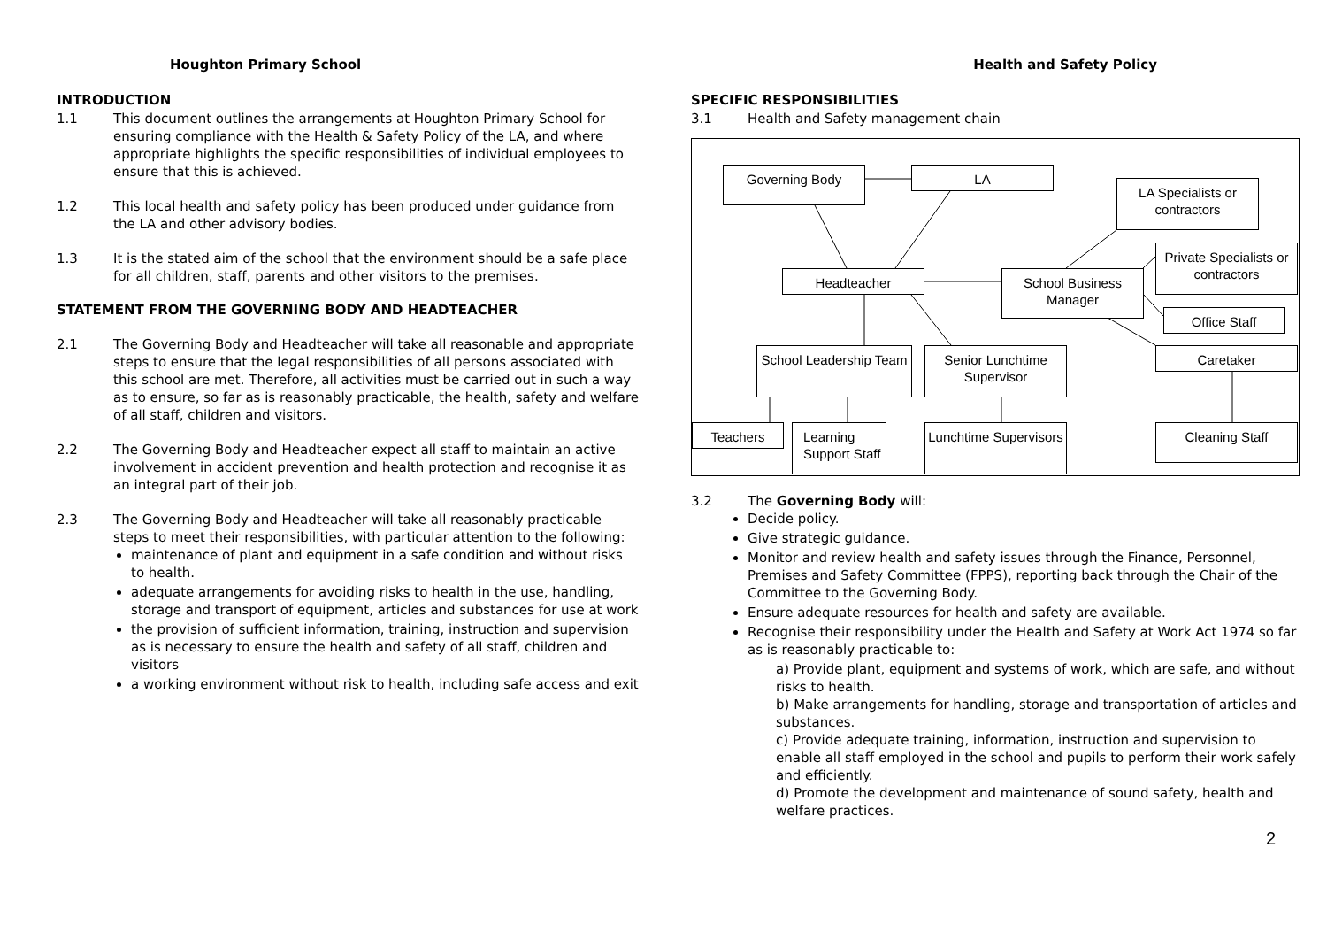Houghton Primary School
INTRODUCTION
1.1 This document outlines the arrangements at Houghton Primary School for ensuring compliance with the Health & Safety Policy of the LA, and where appropriate highlights the specific responsibilities of individual employees to ensure that this is achieved.
1.2 This local health and safety policy has been produced under guidance from the LA and other advisory bodies.
1.3 It is the stated aim of the school that the environment should be a safe place for all children, staff, parents and other visitors to the premises.
STATEMENT FROM THE GOVERNING BODY AND HEADTEACHER
2.1 The Governing Body and Headteacher will take all reasonable and appropriate steps to ensure that the legal responsibilities of all persons associated with this school are met. Therefore, all activities must be carried out in such a way as to ensure, so far as is reasonably practicable, the health, safety and welfare of all staff, children and visitors.
2.2 The Governing Body and Headteacher expect all staff to maintain an active involvement in accident prevention and health protection and recognise it as an integral part of their job.
2.3 The Governing Body and Headteacher will take all reasonably practicable steps to meet their responsibilities, with particular attention to the following:
maintenance of plant and equipment in a safe condition and without risks to health.
adequate arrangements for avoiding risks to health in the use, handling, storage and transport of equipment, articles and substances for use at work
the provision of sufficient information, training, instruction and supervision as is necessary to ensure the health and safety of all staff, children and visitors
a working environment without risk to health, including safe access and exit
Health and Safety Policy
SPECIFIC RESPONSIBILITIES
3.1 Health and Safety management chain
Governing Body LA
LA Specialists or contractors
Private Specialists or contractors
Headteacher
School Business Manager
Office Staff
School Leadership Team
Senior Lunchtime Supervisor
Caretaker
Teachers
Learning Support Staff
Lunchtime Supervisors
Cleaning Staff
3.2 The Governing Body will:
Decide policy.
Give strategic guidance.
Monitor and review health and safety issues through the Finance, Personnel, Premises and Safety Committee (FPPS), reporting back through the Chair of the Committee to the Governing Body.
Ensure adequate resources for health and safety are available.
Recognise their responsibility under the Health and Safety at Work Act 1974 so far as is reasonably practicable to:
a) Provide plant, equipment and systems of work, which are safe, and without risks to health.
b) Make arrangements for handling, storage and transportation of articles and substances.
c) Provide adequate training, information, instruction and supervision to enable all staff employed in the school and pupils to perform their work safely and efficiently.
d) Promote the development and maintenance of sound safety, health and welfare practices.
2